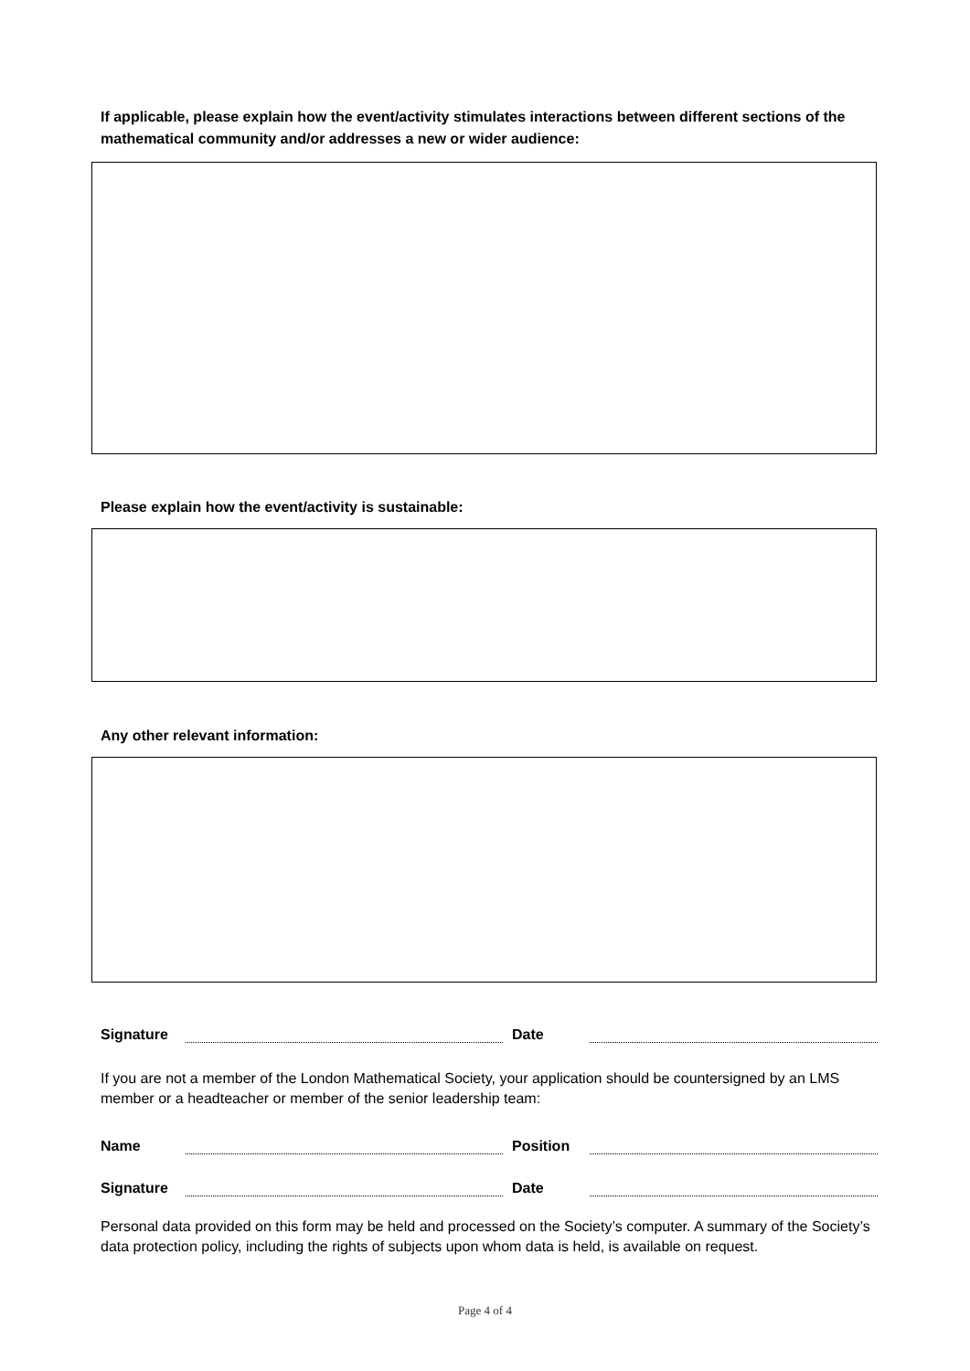If applicable, please explain how the event/activity stimulates interactions between different sections of the mathematical community and/or addresses a new or wider audience:
Please explain how the event/activity is sustainable:
Any other relevant information:
Signature Date
If you are not a member of the London Mathematical Society, your application should be countersigned by an LMS member or a headteacher or member of the senior leadership team:
Name Position
Signature Date
Personal data provided on this form may be held and processed on the Society’s computer. A summary of the Society’s data protection policy, including the rights of subjects upon whom data is held, is available on request.
Page 4 of 4